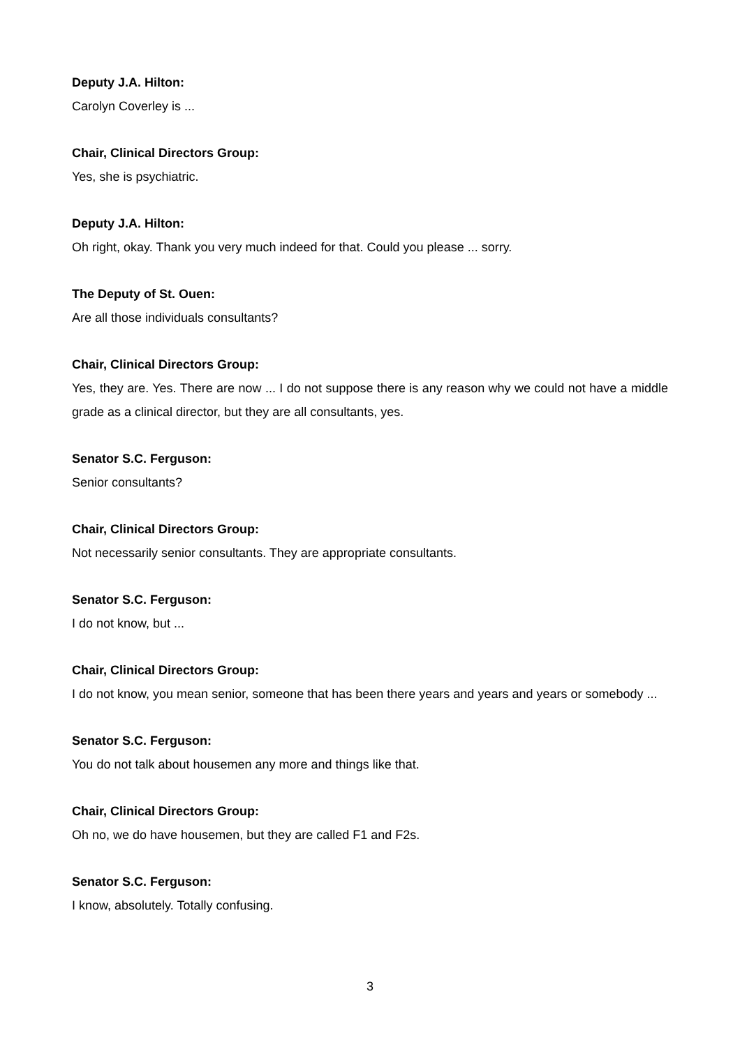Deputy J.A. Hilton:
Carolyn Coverley is ...
Chair, Clinical Directors Group:
Yes, she is psychiatric.
Deputy J.A. Hilton:
Oh right, okay. Thank you very much indeed for that. Could you please ... sorry.
The Deputy of St. Ouen:
Are all those individuals consultants?
Chair, Clinical Directors Group:
Yes, they are. Yes. There are now ... I do not suppose there is any reason why we could not have a middle grade as a clinical director, but they are all consultants, yes.
Senator S.C. Ferguson:
Senior consultants?
Chair, Clinical Directors Group:
Not necessarily senior consultants. They are appropriate consultants.
Senator S.C. Ferguson:
I do not know, but ...
Chair, Clinical Directors Group:
I do not know, you mean senior, someone that has been there years and years and years or somebody ...
Senator S.C. Ferguson:
You do not talk about housemen any more and things like that.
Chair, Clinical Directors Group:
Oh no, we do have housemen, but they are called F1 and F2s.
Senator S.C. Ferguson:
I know, absolutely. Totally confusing.
3